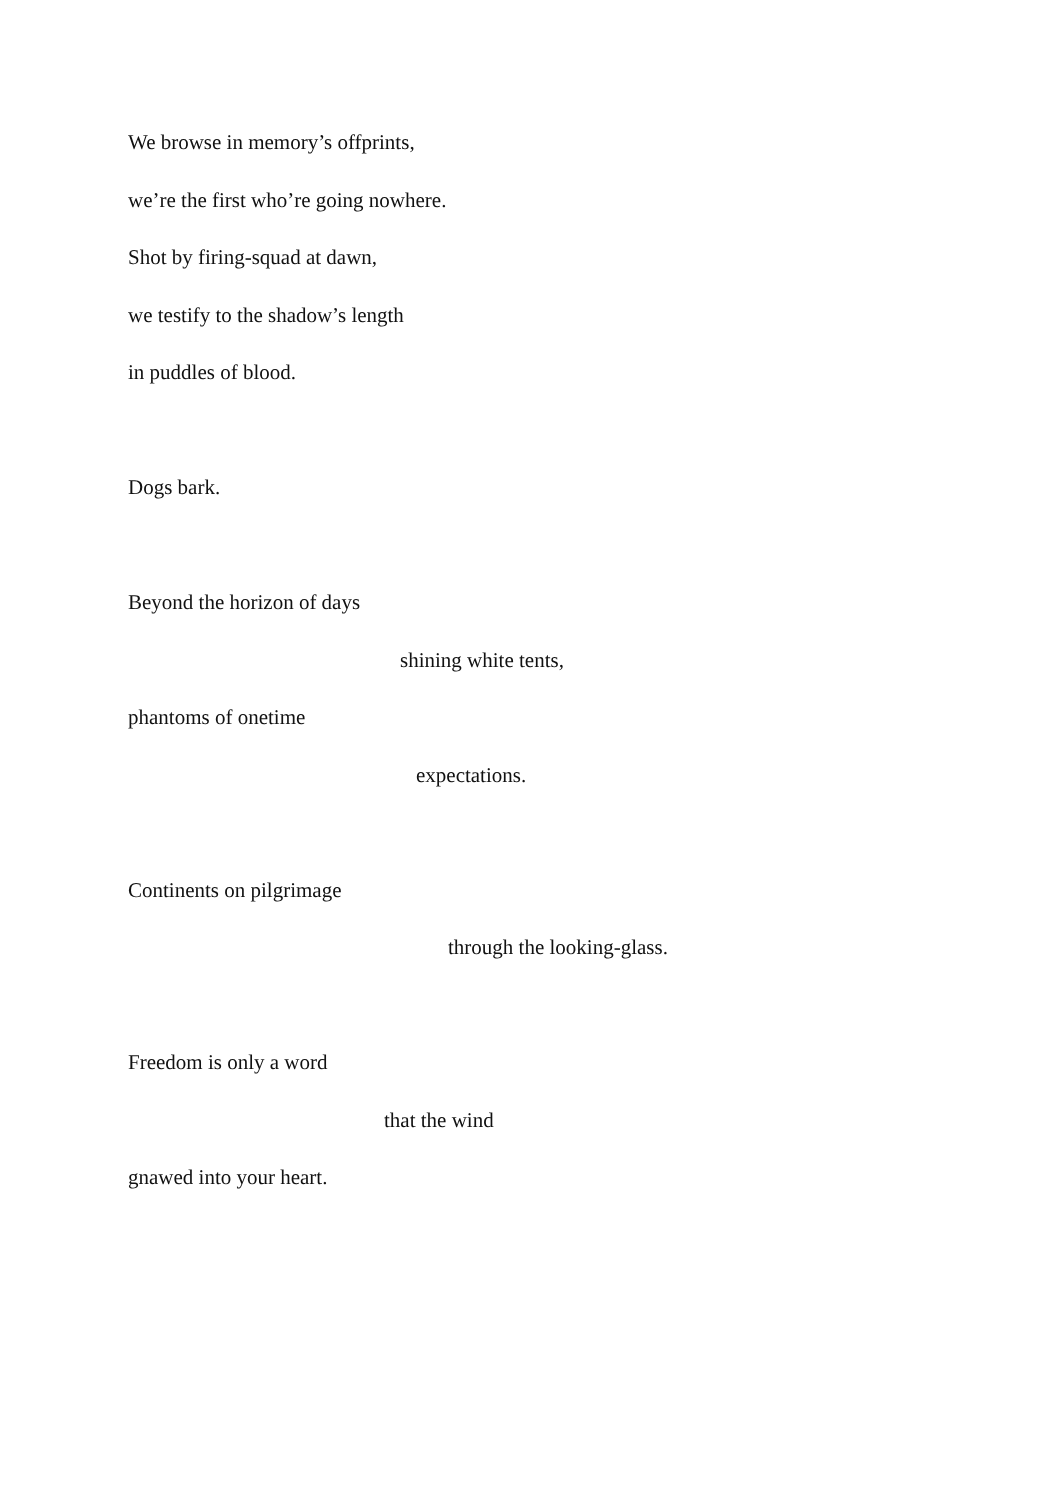We browse in memory’s offprints,
we’re the first who’re going nowhere.
Shot by firing-squad at dawn,
we testify to the shadow’s length
in puddles of blood.
Dogs bark.
Beyond the horizon of days
shining white tents,
phantoms of onetime
expectations.
Continents on pilgrimage
through the looking-glass.
Freedom is only a word
that the wind
gnawed into your heart.